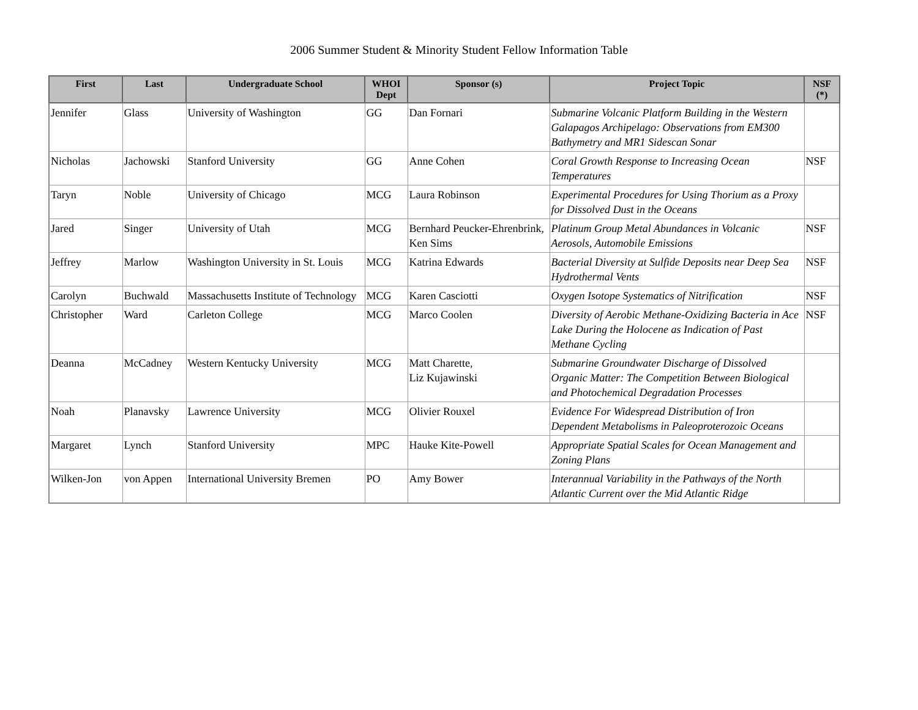2006 Summer Student & Minority Student Fellow Information Table
| First | Last | Undergraduate School | WHOI Dept | Sponsor (s) | Project Topic | NSF (*) |
| --- | --- | --- | --- | --- | --- | --- |
| Jennifer | Glass | University of Washington | GG | Dan Fornari | Submarine Volcanic Platform Building in the Western Galapagos Archipelago: Observations from EM300 Bathymetry and MR1 Sidescan Sonar | |
| Nicholas | Jachowski | Stanford University | GG | Anne Cohen | Coral Growth Response to Increasing Ocean Temperatures | NSF |
| Taryn | Noble | University of Chicago | MCG | Laura Robinson | Experimental Procedures for Using Thorium as a Proxy for Dissolved Dust in the Oceans | |
| Jared | Singer | University of Utah | MCG | Bernhard Peucker-Ehrenbrink, Ken Sims | Platinum Group Metal Abundances in Volcanic Aerosols, Automobile Emissions | NSF |
| Jeffrey | Marlow | Washington University in St. Louis | MCG | Katrina Edwards | Bacterial Diversity at Sulfide Deposits near Deep Sea Hydrothermal Vents | NSF |
| Carolyn | Buchwald | Massachusetts Institute of Technology | MCG | Karen Casciotti | Oxygen Isotope Systematics of Nitrification | NSF |
| Christopher | Ward | Carleton College | MCG | Marco Coolen | Diversity of Aerobic Methane-Oxidizing Bacteria in Ace Lake During the Holocene as Indication of Past Methane Cycling | NSF |
| Deanna | McCadney | Western Kentucky University | MCG | Matt Charette, Liz Kujawinski | Submarine Groundwater Discharge of Dissolved Organic Matter: The Competition Between Biological and Photochemical Degradation Processes | |
| Noah | Planavsky | Lawrence University | MCG | Olivier Rouxel | Evidence For Widespread Distribution of Iron Dependent Metabolisms in Paleoproterozoic Oceans | |
| Margaret | Lynch | Stanford University | MPC | Hauke Kite-Powell | Appropriate Spatial Scales for Ocean Management and Zoning Plans | |
| Wilken-Jon | von Appen | International University Bremen | PO | Amy Bower | Interannual Variability in the Pathways of the North Atlantic Current over the Mid Atlantic Ridge | |